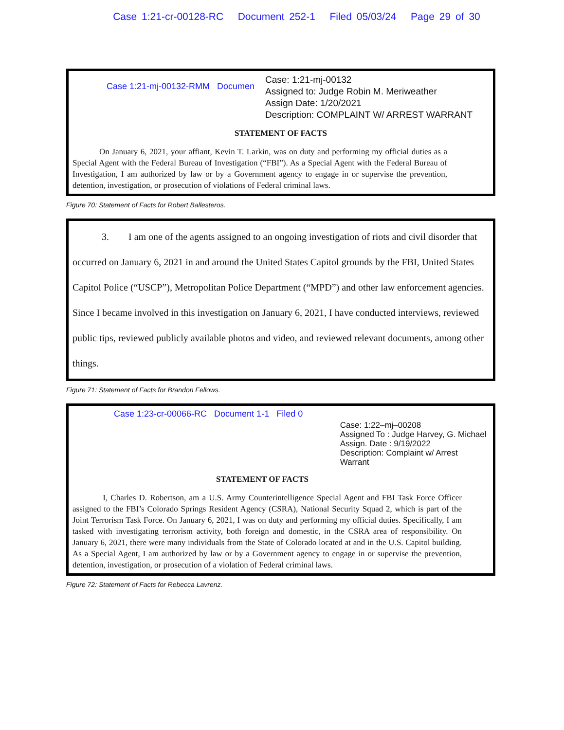Case 1:21-cr-00128-RC Document 252-1 Filed 05/03/24 Page 29 of 30
Case 1:21-mj-00132-RMM Documen
Case: 1:21-mj-00132
Assigned to: Judge Robin M. Meriweather
Assign Date: 1/20/2021
Description: COMPLAINT W/ ARREST WARRANT
STATEMENT OF FACTS
On January 6, 2021, your affiant, Kevin T. Larkin, was on duty and performing my official duties as a Special Agent with the Federal Bureau of Investigation (“FBI”). As a Special Agent with the Federal Bureau of Investigation, I am authorized by law or by a Government agency to engage in or supervise the prevention, detention, investigation, or prosecution of violations of Federal criminal laws.
Figure 70: Statement of Facts for Robert Ballesteros.
3. I am one of the agents assigned to an ongoing investigation of riots and civil disorder that occurred on January 6, 2021 in and around the United States Capitol grounds by the FBI, United States Capitol Police (“USCP”), Metropolitan Police Department (“MPD”) and other law enforcement agencies. Since I became involved in this investigation on January 6, 2021, I have conducted interviews, reviewed public tips, reviewed publicly available photos and video, and reviewed relevant documents, among other things.
Figure 71: Statement of Facts for Brandon Fellows.
Case 1:23-cr-00066-RC Document 1-1 Filed 0
Case: 1:22–mj–00208
Assigned To : Judge Harvey, G. Michael
Assign. Date : 9/19/2022
Description: Complaint w/ Arrest Warrant
STATEMENT OF FACTS
I, Charles D. Robertson, am a U.S. Army Counterintelligence Special Agent and FBI Task Force Officer assigned to the FBI’s Colorado Springs Resident Agency (CSRA), National Security Squad 2, which is part of the Joint Terrorism Task Force. On January 6, 2021, I was on duty and performing my official duties. Specifically, I am tasked with investigating terrorism activity, both foreign and domestic, in the CSRA area of responsibility. On January 6, 2021, there were many individuals from the State of Colorado located at and in the U.S. Capitol building. As a Special Agent, I am authorized by law or by a Government agency to engage in or supervise the prevention, detention, investigation, or prosecution of a violation of Federal criminal laws.
Figure 72: Statement of Facts for Rebecca Lavrenz.